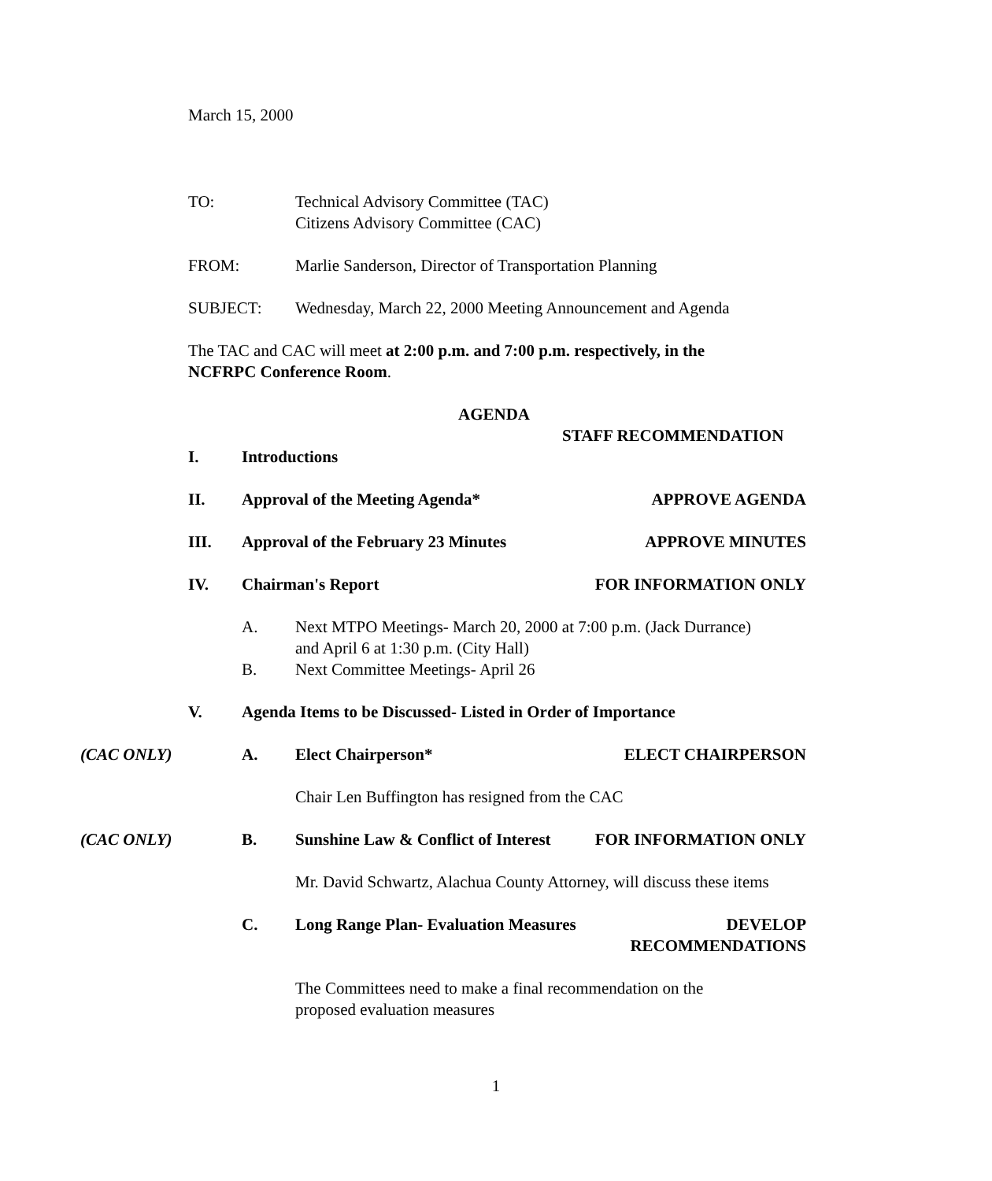March 15, 2000
TO: Technical Advisory Committee (TAC)
Citizens Advisory Committee (CAC)
FROM: Marlie Sanderson, Director of Transportation Planning
SUBJECT: Wednesday, March 22, 2000 Meeting Announcement and Agenda
The TAC and CAC will meet at 2:00 p.m. and 7:00 p.m. respectively, in the NCFRPC Conference Room.
AGENDA
STAFF RECOMMENDATION
I. Introductions
II. Approval of the Meeting Agenda*
APPROVE AGENDA
III. Approval of the February 23 Minutes
APPROVE MINUTES
IV. Chairman's Report FOR INFORMATION ONLY
A. Next MTPO Meetings- March 20, 2000 at 7:00 p.m. (Jack Durrance)
and April 6 at 1:30 p.m. (City Hall)
B. Next Committee Meetings- April 26
V. Agenda Items to be Discussed- Listed in Order of Importance
(CAC ONLY) A. Elect Chairperson* ELECT CHAIRPERSON
Chair Len Buffington has resigned from the CAC
(CAC ONLY) B. Sunshine Law & Conflict of Interest
FOR INFORMATION ONLY
Mr. David Schwartz, Alachua County Attorney, will discuss these items
C. Long Range Plan- Evaluation Measures
DEVELOP
RECOMMENDATIONS
The Committees need to make a final recommendation on the proposed evaluation measures
1